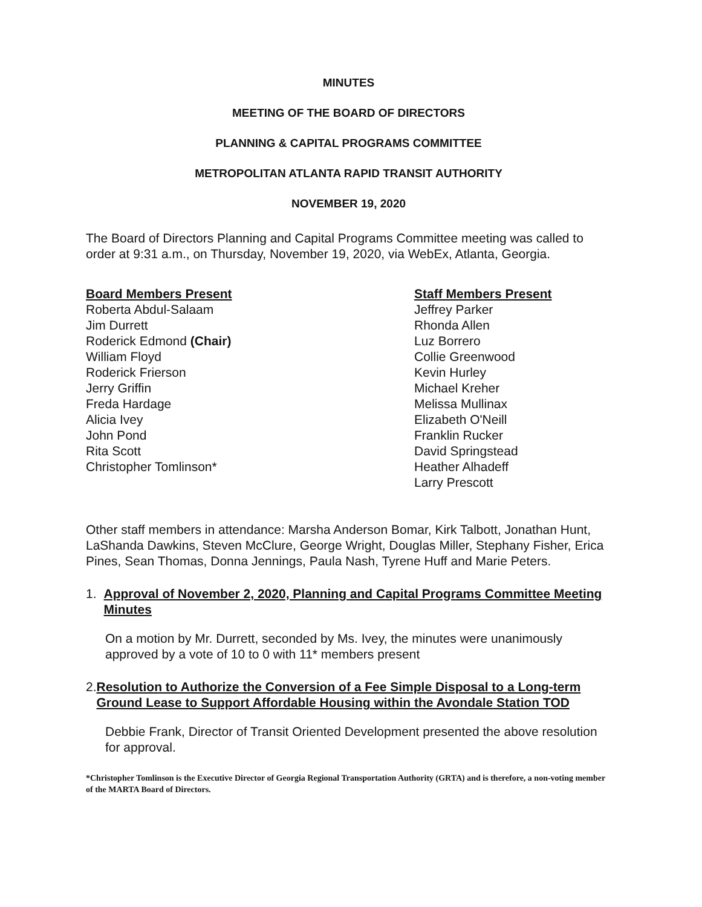MINUTES
MEETING OF THE BOARD OF DIRECTORS
PLANNING & CAPITAL PROGRAMS COMMITTEE
METROPOLITAN ATLANTA RAPID TRANSIT AUTHORITY
NOVEMBER 19, 2020
The Board of Directors Planning and Capital Programs Committee meeting was called to order at 9:31 a.m., on Thursday, November 19, 2020, via WebEx, Atlanta, Georgia.
Board Members Present
Roberta Abdul-Salaam
Jim Durrett
Roderick Edmond (Chair)
William Floyd
Roderick Frierson
Jerry Griffin
Freda Hardage
Alicia Ivey
John Pond
Rita Scott
Christopher Tomlinson*
Staff Members Present
Jeffrey Parker
Rhonda Allen
Luz Borrero
Collie Greenwood
Kevin Hurley
Michael Kreher
Melissa Mullinax
Elizabeth O'Neill
Franklin Rucker
David Springstead
Heather Alhadeff
Larry Prescott
Other staff members in attendance: Marsha Anderson Bomar, Kirk Talbott, Jonathan Hunt, LaShanda Dawkins, Steven McClure, George Wright, Douglas Miller, Stephany Fisher, Erica Pines, Sean Thomas, Donna Jennings, Paula Nash, Tyrene Huff and Marie Peters.
1. Approval of November 2, 2020, Planning and Capital Programs Committee Meeting Minutes
On a motion by Mr. Durrett, seconded by Ms. Ivey, the minutes were unanimously approved by a vote of 10 to 0 with 11* members present
2. Resolution to Authorize the Conversion of a Fee Simple Disposal to a Long-term Ground Lease to Support Affordable Housing within the Avondale Station TOD
Debbie Frank, Director of Transit Oriented Development presented the above resolution for approval.
*Christopher Tomlinson is the Executive Director of Georgia Regional Transportation Authority (GRTA) and is therefore, a non-voting member of the MARTA Board of Directors.